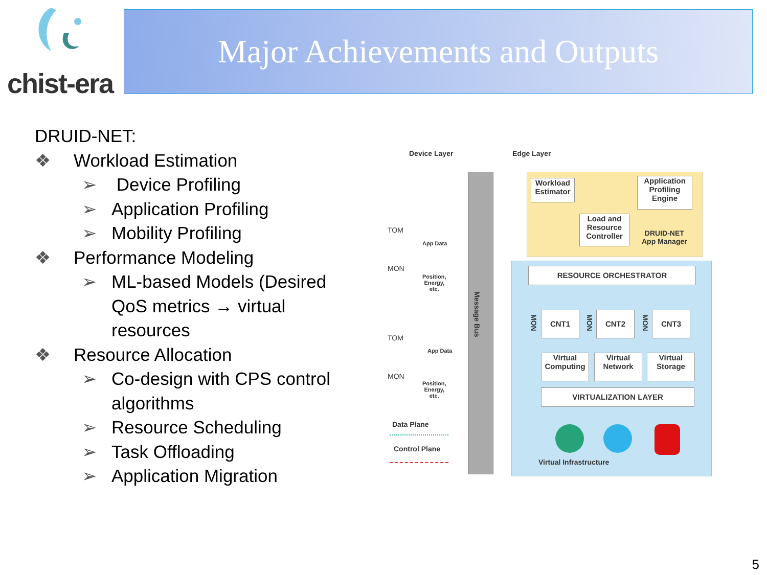chist-era Major Achievements and Outputs
DRUID-NET:
❖ Workload Estimation
➢ Device Profiling
➢ Application Profiling
➢ Mobility Profiling
❖ Performance Modeling
➢ ML-based Models (Desired QoS metrics → virtual resources
❖ Resource Allocation
➢ Co-design with CPS control algorithms
➢ Resource Scheduling
➢ Task Offloading
➢ Application Migration
Device Layer Edge Layer
Message Bus
Workload Estimator
Application Profiling Engine
Load and Resource Controller
DRUID-NET
App Manager
RESOURCE ORCHESTRATOR
CNT1 CNT2 CNT3
MON
MON
MON
Virtual Computing
Virtual Network
Virtual Storage
VIRTUALIZATION LAYER
Virtual Infrastructure
TOM
MON
App Data
Position,
Energy,
etc.
TOM
MON
App Data
Position,
Energy,
etc.
Data Plane
Control Plane
5